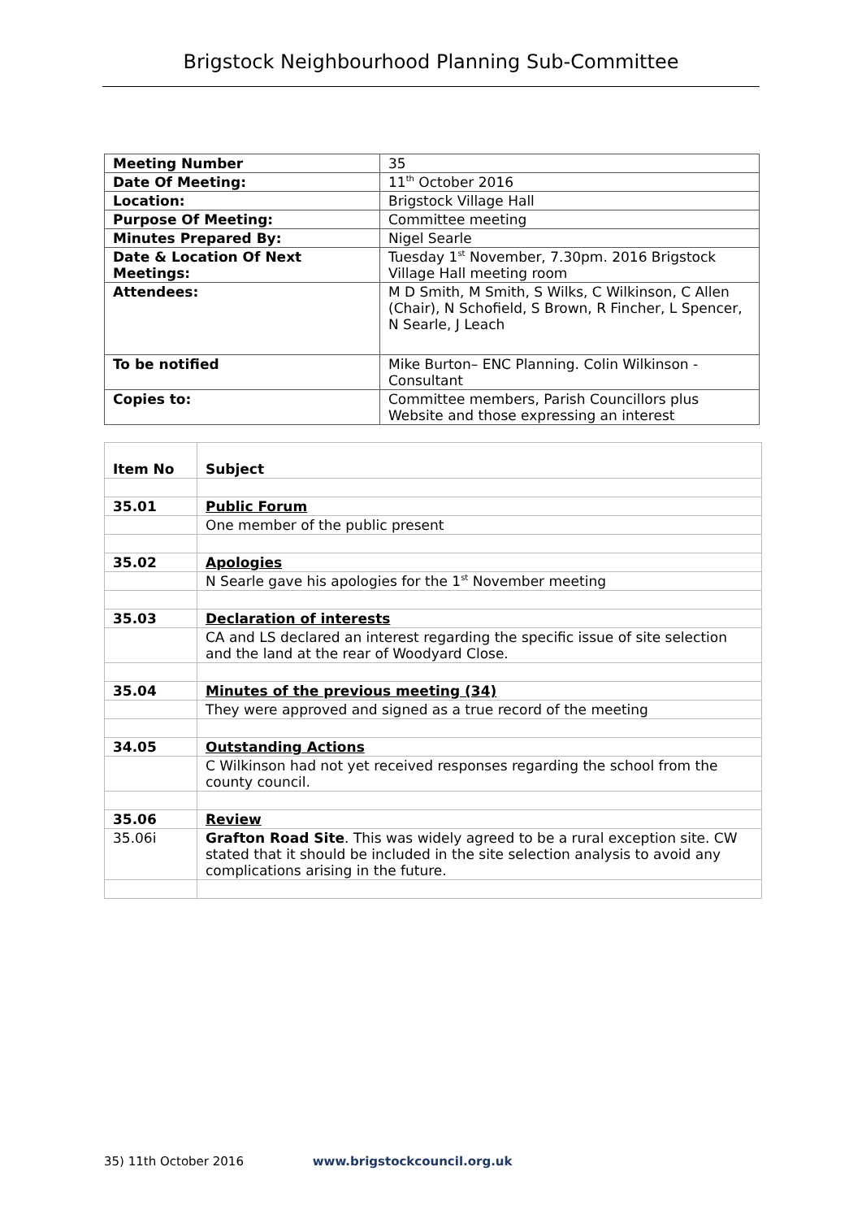Brigstock Neighbourhood Planning Sub-Committee
| Meeting Number | 35 |
| Date Of Meeting: | 11<sup>th</sup> October 2016 |
| Location: | Brigstock Village Hall |
| Purpose Of Meeting: | Committee meeting |
| Minutes Prepared By: | Nigel Searle |
| Date & Location Of Next Meetings: | Tuesday 1<sup>st</sup> November, 7.30pm. 2016 Brigstock Village Hall meeting room |
| Attendees: | M D Smith, M Smith, S Wilks, C Wilkinson, C Allen (Chair), N Schofield, S Brown, R Fincher, L Spencer, N Searle, J Leach |
| To be notified | Mike Burton– ENC Planning. Colin Wilkinson - Consultant |
| Copies to: | Committee members, Parish Councillors plus Website and those expressing an interest |
| Item No | Subject |
| 35.01 | Public Forum |
| | One member of the public present |
| 35.02 | Apologies |
| | N Searle gave his apologies for the 1<sup>st</sup> November meeting |
| 35.03 | Declaration of interests |
| | CA and LS declared an interest regarding the specific issue of site selection and the land at the rear of Woodyard Close. |
| 35.04 | Minutes of the previous meeting (34) |
| | They were approved and signed as a true record of the meeting |
| 34.05 | Outstanding Actions |
| | C Wilkinson had not yet received responses regarding the school from the county council. |
| 35.06 | Review |
| 35.06i | Grafton Road Site . This was widely agreed to be a rural exception site. CW stated that it should be included in the site selection analysis to avoid any complications arising in the future. |
35) 11th October 2016 www.brigstockcouncil.org.uk